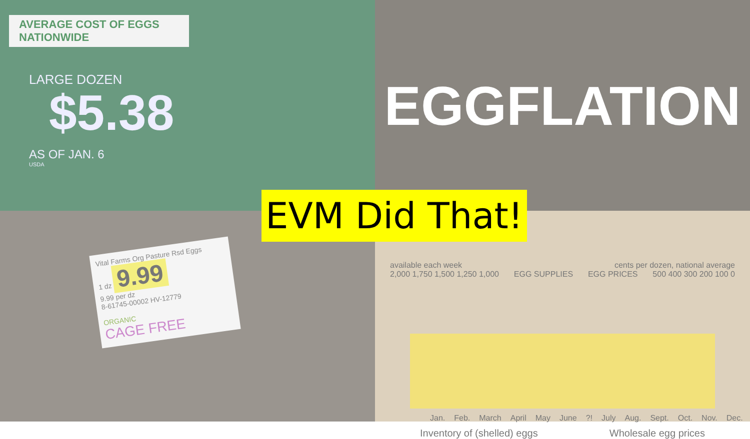AVERAGE COST OF EGGS NATIONWIDE
LARGE DOZEN
$5.38
AS OF JAN. 6
USDA
EGGFLATION
Vital Farms Org Pasture Rsd Eggs
1 dz 9.99
9.99 per dz
8-61745-00002 HV-12779
ORGANIC
CAGE FREE
available each week cents per dozen, national average
2,000 1,750 1,500 1,250 1,000 EGG SUPPLIES EGG PRICES 500 400 300 200 100 0
Jan. Feb. March April May June?! July Aug. Sept. Oct. Nov. Dec.
Inventory of (shelled) eggs Wholesale egg prices
EVM Did That!